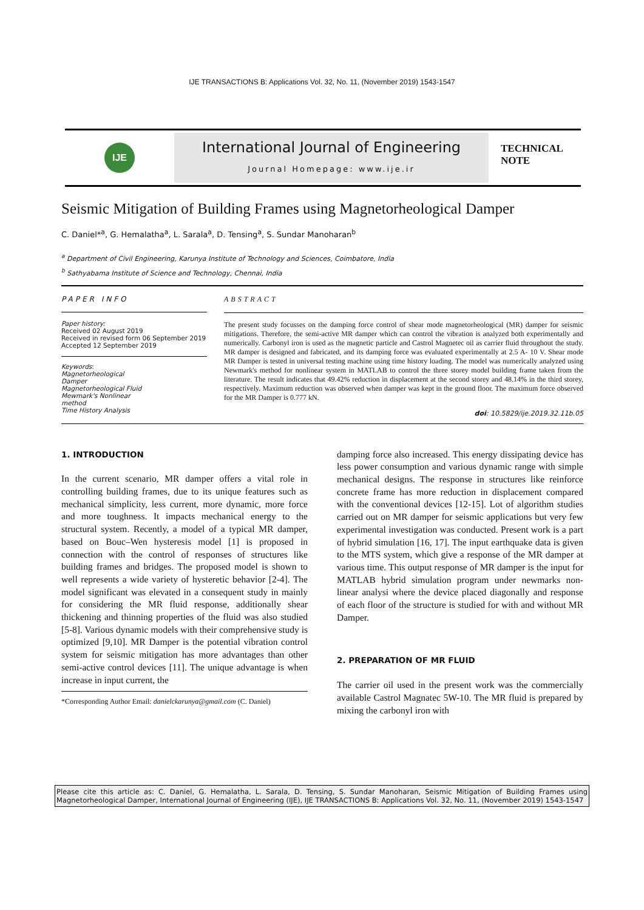IJE TRANSACTIONS B: Applications Vol. 32, No. 11, (November 2019) 1543-1547
IJE
International Journal of Engineering
Journal Homepage: www.ije.ir
TECHNICAL
NOTE
Seismic Mitigation of Building Frames using Magnetorheological Damper
C. Daniel*<sup>a</sup>, G. Hemalatha<sup>a</sup>, L. Sarala<sup>a</sup>, D. Tensing<sup>a</sup>, S. Sundar Manoharan<sup>b</sup>
<sup>a</sup> Department of Civil Engineering, Karunya Institute of Technology and Sciences, Coimbatore, India
<sup>b</sup> Sathyabama Institute of Science and Technology, Chennai, India
PAPER INFO
Paper history:
Received 02 August 2019
Received in revised form 06 September 2019
Accepted 12 September 2019
Keywords:
Magnetorheological
Damper
Magnetorheological Fluid
Mewmark's Nonlinear
method
Time History Analysis
ABSTRACT
The present study focusses on the damping force control of shear mode magnetorheological (MR) damper for seismic mitigations. Therefore, the semi-active MR damper which can control the vibration is analyzed both experimentally and numerically. Carbonyl iron is used as the magnetic particle and Castrol Magnetec oil as carrier fluid throughout the study. MR damper is designed and fabricated, and its damping force was evaluated experimentally at 2.5 A- 10 V. Shear mode MR Damper is tested in universal testing machine using time history loading. The model was numerically analyzed using Newmark's method for nonlinear system in MATLAB to control the three storey model building frame taken from the literature. The result indicates that 49.42% reduction in displacement at the second storey and 48.14% in the third storey, respectively. Maximum reduction was observed when damper was kept in the ground floor. The maximum force observed for the MR Damper is 0.777 kN.
doi: 10.5829/ije.2019.32.11b.05
1. INTRODUCTION
In the current scenario, MR damper offers a vital role in controlling building frames, due to its unique features such as mechanical simplicity, less current, more dynamic, more force and more toughness. It impacts mechanical energy to the structural system. Recently, a model of a typical MR damper, based on Bouc–Wen hysteresis model [1] is proposed in connection with the control of responses of structures like building frames and bridges. The proposed model is shown to well represents a wide variety of hysteretic behavior [2-4]. The model significant was elevated in a consequent study in mainly for considering the MR fluid response, additionally shear thickening and thinning properties of the fluid was also studied [5-8]. Various dynamic models with their comprehensive study is optimized [9,10]. MR Damper is the potential vibration control system for seismic mitigation has more advantages than other semi-active control devices [11]. The unique advantage is when increase in input current, the
*Corresponding Author Email: danielckarunya@gmail.com (C. Daniel)
damping force also increased. This energy dissipating device has less power consumption and various dynamic range with simple mechanical designs. The response in structures like reinforce concrete frame has more reduction in displacement compared with the conventional devices [12-15]. Lot of algorithm studies carried out on MR damper for seismic applications but very few experimental investigation was conducted. Present work is a part of hybrid simulation [16, 17]. The input earthquake data is given to the MTS system, which give a response of the MR damper at various time. This output response of MR damper is the input for MATLAB hybrid simulation program under newmarks non-linear analysi where the device placed diagonally and response of each floor of the structure is studied for with and without MR Damper.
2. PREPARATION OF MR FLUID
The carrier oil used in the present work was the commercially available Castrol Magnatec 5W-10. The MR fluid is prepared by mixing the carbonyl iron with
Please cite this article as: C. Daniel, G. Hemalatha, L. Sarala, D. Tensing, S. Sundar Manoharan, Seismic Mitigation of Building Frames using Magnetorheological Damper, International Journal of Engineering (IJE), IJE TRANSACTIONS B: Applications Vol. 32, No. 11, (November 2019) 1543-1547